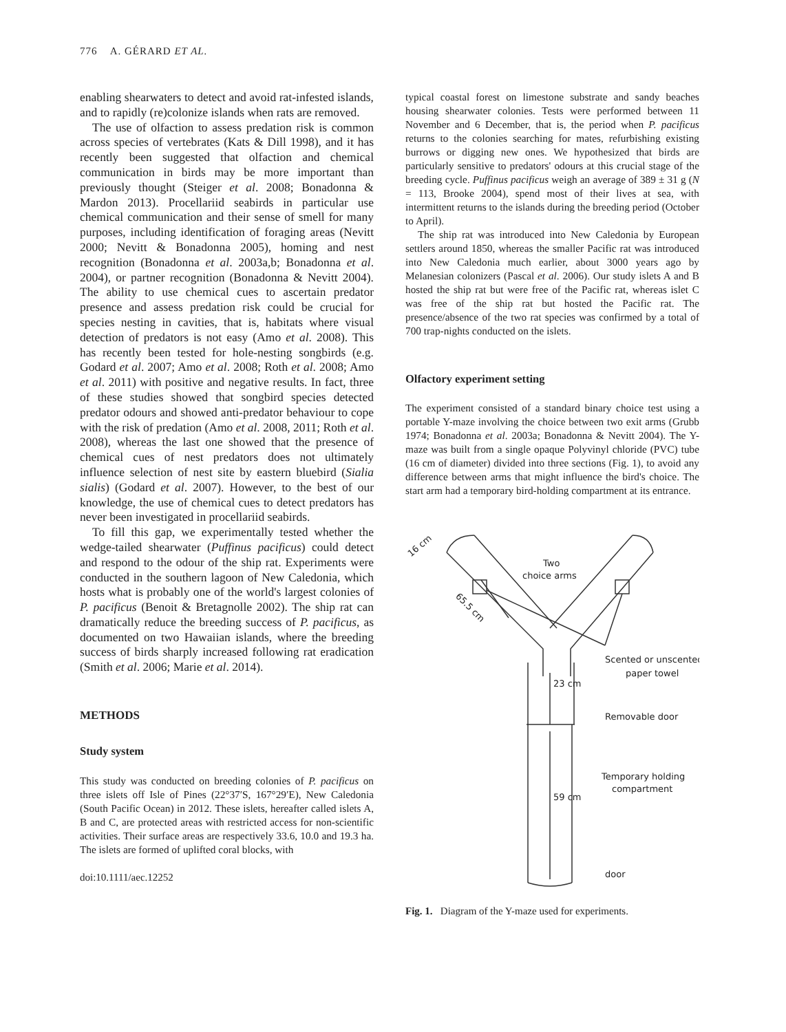776 A. GÉRARD ET AL.
enabling shearwaters to detect and avoid rat-infested islands, and to rapidly (re)colonize islands when rats are removed.
The use of olfaction to assess predation risk is common across species of vertebrates (Kats & Dill 1998), and it has recently been suggested that olfaction and chemical communication in birds may be more important than previously thought (Steiger et al. 2008; Bonadonna & Mardon 2013). Procellariid seabirds in particular use chemical communication and their sense of smell for many purposes, including identification of foraging areas (Nevitt 2000; Nevitt & Bonadonna 2005), homing and nest recognition (Bonadonna et al. 2003a,b; Bonadonna et al. 2004), or partner recognition (Bonadonna & Nevitt 2004). The ability to use chemical cues to ascertain predator presence and assess predation risk could be crucial for species nesting in cavities, that is, habitats where visual detection of predators is not easy (Amo et al. 2008). This has recently been tested for hole-nesting songbirds (e.g. Godard et al. 2007; Amo et al. 2008; Roth et al. 2008; Amo et al. 2011) with positive and negative results. In fact, three of these studies showed that songbird species detected predator odours and showed anti-predator behaviour to cope with the risk of predation (Amo et al. 2008, 2011; Roth et al. 2008), whereas the last one showed that the presence of chemical cues of nest predators does not ultimately influence selection of nest site by eastern bluebird (Sialia sialis) (Godard et al. 2007). However, to the best of our knowledge, the use of chemical cues to detect predators has never been investigated in procellariid seabirds.
To fill this gap, we experimentally tested whether the wedge-tailed shearwater (Puffinus pacificus) could detect and respond to the odour of the ship rat. Experiments were conducted in the southern lagoon of New Caledonia, which hosts what is probably one of the world's largest colonies of P. pacificus (Benoit & Bretagnolle 2002). The ship rat can dramatically reduce the breeding success of P. pacificus, as documented on two Hawaiian islands, where the breeding success of birds sharply increased following rat eradication (Smith et al. 2006; Marie et al. 2014).
METHODS
Study system
This study was conducted on breeding colonies of P. pacificus on three islets off Isle of Pines (22°37′S, 167°29′E), New Caledonia (South Pacific Ocean) in 2012. These islets, hereafter called islets A, B and C, are protected areas with restricted access for non-scientific activities. Their surface areas are respectively 33.6, 10.0 and 19.3 ha. The islets are formed of uplifted coral blocks, with
doi:10.1111/aec.12252
typical coastal forest on limestone substrate and sandy beaches housing shearwater colonies. Tests were performed between 11 November and 6 December, that is, the period when P. pacificus returns to the colonies searching for mates, refurbishing existing burrows or digging new ones. We hypothesized that birds are particularly sensitive to predators' odours at this crucial stage of the breeding cycle. Puffinus pacificus weigh an average of 389 ± 31 g (N = 113, Brooke 2004), spend most of their lives at sea, with intermittent returns to the islands during the breeding period (October to April).
The ship rat was introduced into New Caledonia by European settlers around 1850, whereas the smaller Pacific rat was introduced into New Caledonia much earlier, about 3000 years ago by Melanesian colonizers (Pascal et al. 2006). Our study islets A and B hosted the ship rat but were free of the Pacific rat, whereas islet C was free of the ship rat but hosted the Pacific rat. The presence/absence of the two rat species was confirmed by a total of 700 trap-nights conducted on the islets.
Olfactory experiment setting
The experiment consisted of a standard binary choice test using a portable Y-maze involving the choice between two exit arms (Grubb 1974; Bonadonna et al. 2003a; Bonadonna & Nevitt 2004). The Y-maze was built from a single opaque Polyvinyl chloride (PVC) tube (16 cm of diameter) divided into three sections (Fig. 1), to avoid any difference between arms that might influence the bird's choice. The start arm had a temporary bird-holding compartment at its entrance.
16 cm
Two
choice arms
65.5 cm
Scented or unscented
paper towel
23 cm
Removable door
Temporary holding
compartment
59 cm
door
Fig. 1. Diagram of the Y-maze used for experiments.